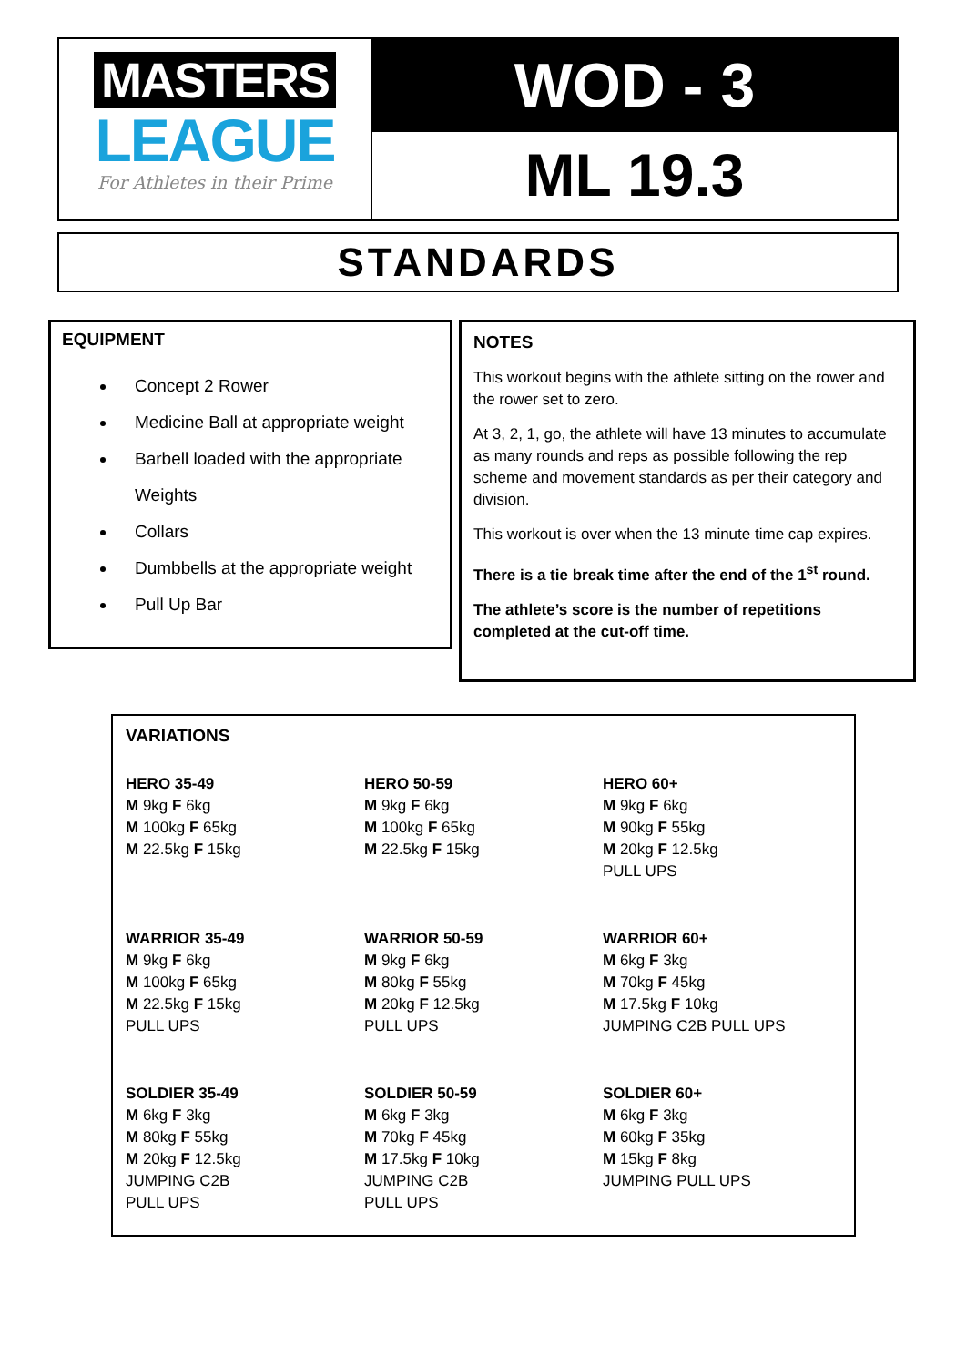MASTERS
LEAGUE
For Athletes in their Prime
WOD - 3
ML 19.3
STANDARDS
EQUIPMENT
Concept 2 Rower
Medicine Ball at appropriate weight
Barbell loaded with the appropriate Weights
Collars
Dumbbells at the appropriate weight
Pull Up Bar
NOTES
This workout begins with the athlete sitting on the rower and the rower set to zero.
At 3, 2, 1, go, the athlete will have 13 minutes to accumulate as many rounds and reps as possible following the rep scheme and movement standards as per their category and division.
This workout is over when the 13 minute time cap expires.
There is a tie break time after the end of the 1<sup>st</sup> round.
The athlete’s score is the number of repetitions completed at the cut-off time.
VARIATIONS
| HERO 35-49 M 9kg F 6kg M 100kg F 65kg M 22.5kg F 15kg | HERO 50-59 M 9kg F 6kg M 100kg F 65kg M 22.5kg F 15kg | HERO 60+ M 9kg F 6kg M 90kg F 55kg M 20kg F 12.5kg PULL UPS |
| WARRIOR 35-49 M 9kg F 6kg M 100kg F 65kg M 22.5kg F 15kg PULL UPS | WARRIOR 50-59 M 9kg F 6kg M 80kg F 55kg M 20kg F 12.5kg PULL UPS | WARRIOR 60+ M 6kg F 3kg M 70kg F 45kg M 17.5kg F 10kg JUMPING C2B PULL UPS |
| SOLDIER 35-49 M 6kg F 3kg M 80kg F 55kg M 20kg F 12.5kg JUMPING C2B PULL UPS | SOLDIER 50-59 M 6kg F 3kg M 70kg F 45kg M 17.5kg F 10kg JUMPING C2B PULL UPS | SOLDIER 60+ M 6kg F 3kg M 60kg F 35kg M 15kg F 8kg JUMPING PULL UPS |